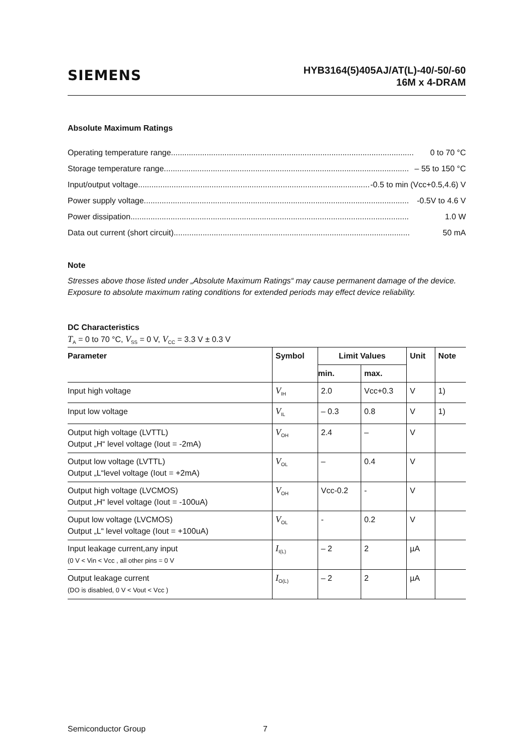SIEMENS
HYB3164(5)405AJ/AT(L)-40/-50/-60
16M x 4-DRAM
Absolute Maximum Ratings
Operating temperature range............................................................................................................. 0 to 70 °C
Storage temperature range.............................................................................................................. – 55 to 150 °C
Input/output voltage.......................................................................................................... -0.5 to min (Vcc+0.5,4.6) V
Power supply voltage....................................................................................................................... -0.5V to 4.6 V
Power dissipation............................................................................................................................. 1.0 W
Data out current (short circuit).......................................................................................................... 50 mA
Note
Stresses above those listed under „Absolute Maximum Ratings“ may cause permanent damage of the device. Exposure to absolute maximum rating conditions for extended periods may effect device reliability.
DC Characteristics
T<sub>A</sub> = 0 to 70 °C, V<sub>SS</sub> = 0 V, V<sub>CC</sub> = 3.3 V ± 0.3 V
| Parameter | Symbol | Limit Values | | Unit | Note |
| --- | --- | --- | --- | --- | --- |
| | | min. | max. | | |
| Input high voltage | V<sub>IH</sub> | 2.0 | Vcc+0.3 | V | 1) |
| Input low voltage | V<sub>IL</sub> | – 0.3 | 0.8 | V | 1) |
| Output high voltage (LVTTL) Output „H“ level voltage (Iout = -2mA) | V<sub>OH</sub> | 2.4 | – | V | |
| Output low voltage (LVTTL) Output „L“level voltage (Iout = +2mA) | V<sub>OL</sub> | – | 0.4 | V | |
| Output high voltage (LVCMOS) Output „H“ level voltage (Iout = -100uA) | V<sub>OH</sub> | Vcc-0.2 | - | V | |
| Ouput low voltage (LVCMOS) Output „L“ level voltage (Iout = +100uA) | V<sub>OL</sub> | - | 0.2 | V | |
| Input leakage current,any input (0 V < Vin < Vcc , all other pins = 0 V | I<sub>I(L)</sub> | – 2 | 2 | µA | |
| Output leakage current (DO is disabled, 0 V < Vout < Vcc ) | I<sub>O(L)</sub> | – 2 | 2 | µA | |
Semiconductor Group 7